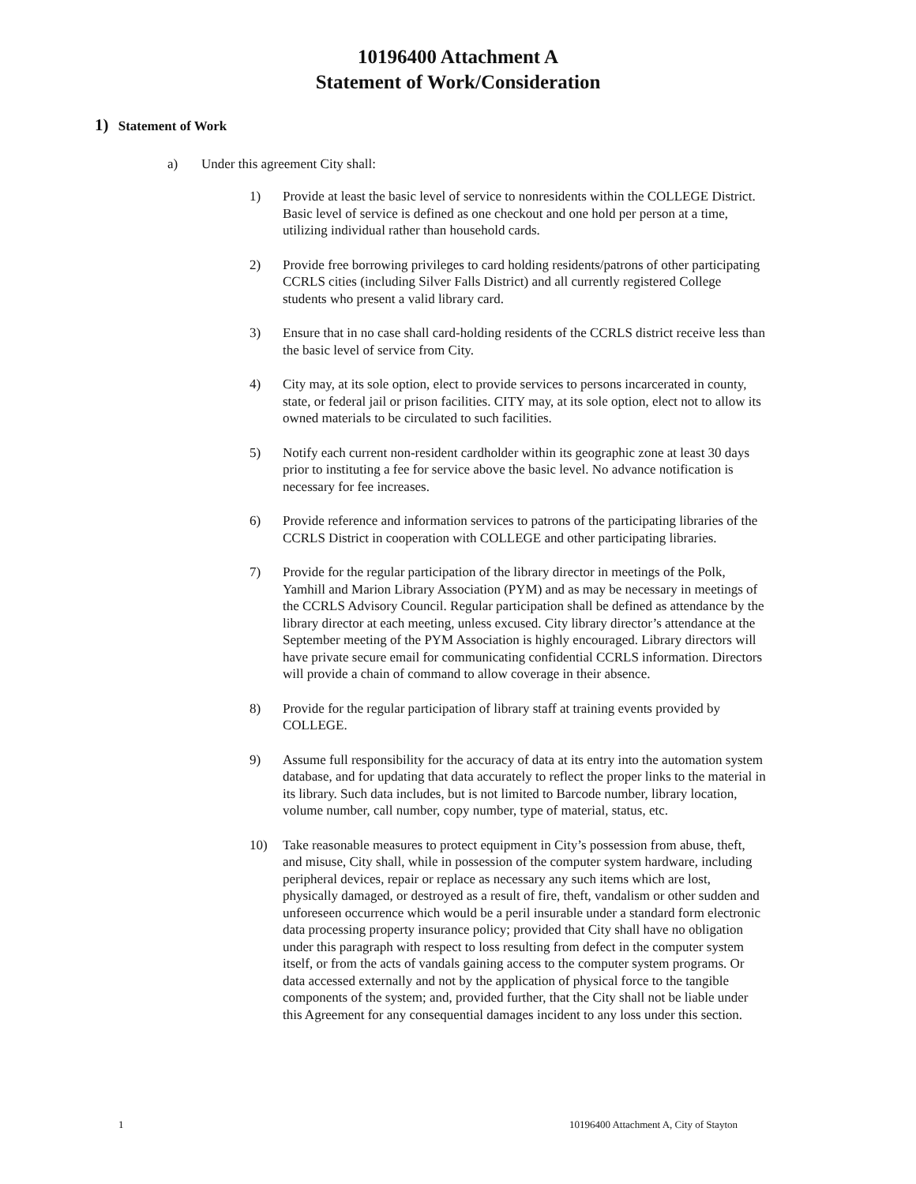10196400 Attachment A
Statement of Work/Consideration
1) Statement of Work
a) Under this agreement City shall:
1) Provide at least the basic level of service to nonresidents within the COLLEGE District. Basic level of service is defined as one checkout and one hold per person at a time, utilizing individual rather than household cards.
2) Provide free borrowing privileges to card holding residents/patrons of other participating CCRLS cities (including Silver Falls District) and all currently registered College students who present a valid library card.
3) Ensure that in no case shall card-holding residents of the CCRLS district receive less than the basic level of service from City.
4) City may, at its sole option, elect to provide services to persons incarcerated in county, state, or federal jail or prison facilities. CITY may, at its sole option, elect not to allow its owned materials to be circulated to such facilities.
5) Notify each current non-resident cardholder within its geographic zone at least 30 days prior to instituting a fee for service above the basic level. No advance notification is necessary for fee increases.
6) Provide reference and information services to patrons of the participating libraries of the CCRLS District in cooperation with COLLEGE and other participating libraries.
7) Provide for the regular participation of the library director in meetings of the Polk, Yamhill and Marion Library Association (PYM) and as may be necessary in meetings of the CCRLS Advisory Council. Regular participation shall be defined as attendance by the library director at each meeting, unless excused. City library director’s attendance at the September meeting of the PYM Association is highly encouraged. Library directors will have private secure email for communicating confidential CCRLS information. Directors will provide a chain of command to allow coverage in their absence.
8) Provide for the regular participation of library staff at training events provided by COLLEGE.
9) Assume full responsibility for the accuracy of data at its entry into the automation system database, and for updating that data accurately to reflect the proper links to the material in its library. Such data includes, but is not limited to Barcode number, library location, volume number, call number, copy number, type of material, status, etc.
10) Take reasonable measures to protect equipment in City’s possession from abuse, theft, and misuse, City shall, while in possession of the computer system hardware, including peripheral devices, repair or replace as necessary any such items which are lost, physically damaged, or destroyed as a result of fire, theft, vandalism or other sudden and unforeseen occurrence which would be a peril insurable under a standard form electronic data processing property insurance policy; provided that City shall have no obligation under this paragraph with respect to loss resulting from defect in the computer system itself, or from the acts of vandals gaining access to the computer system programs. Or data accessed externally and not by the application of physical force to the tangible components of the system; and, provided further, that the City shall not be liable under this Agreement for any consequential damages incident to any loss under this section.
1 10196400 Attachment A, City of Stayton